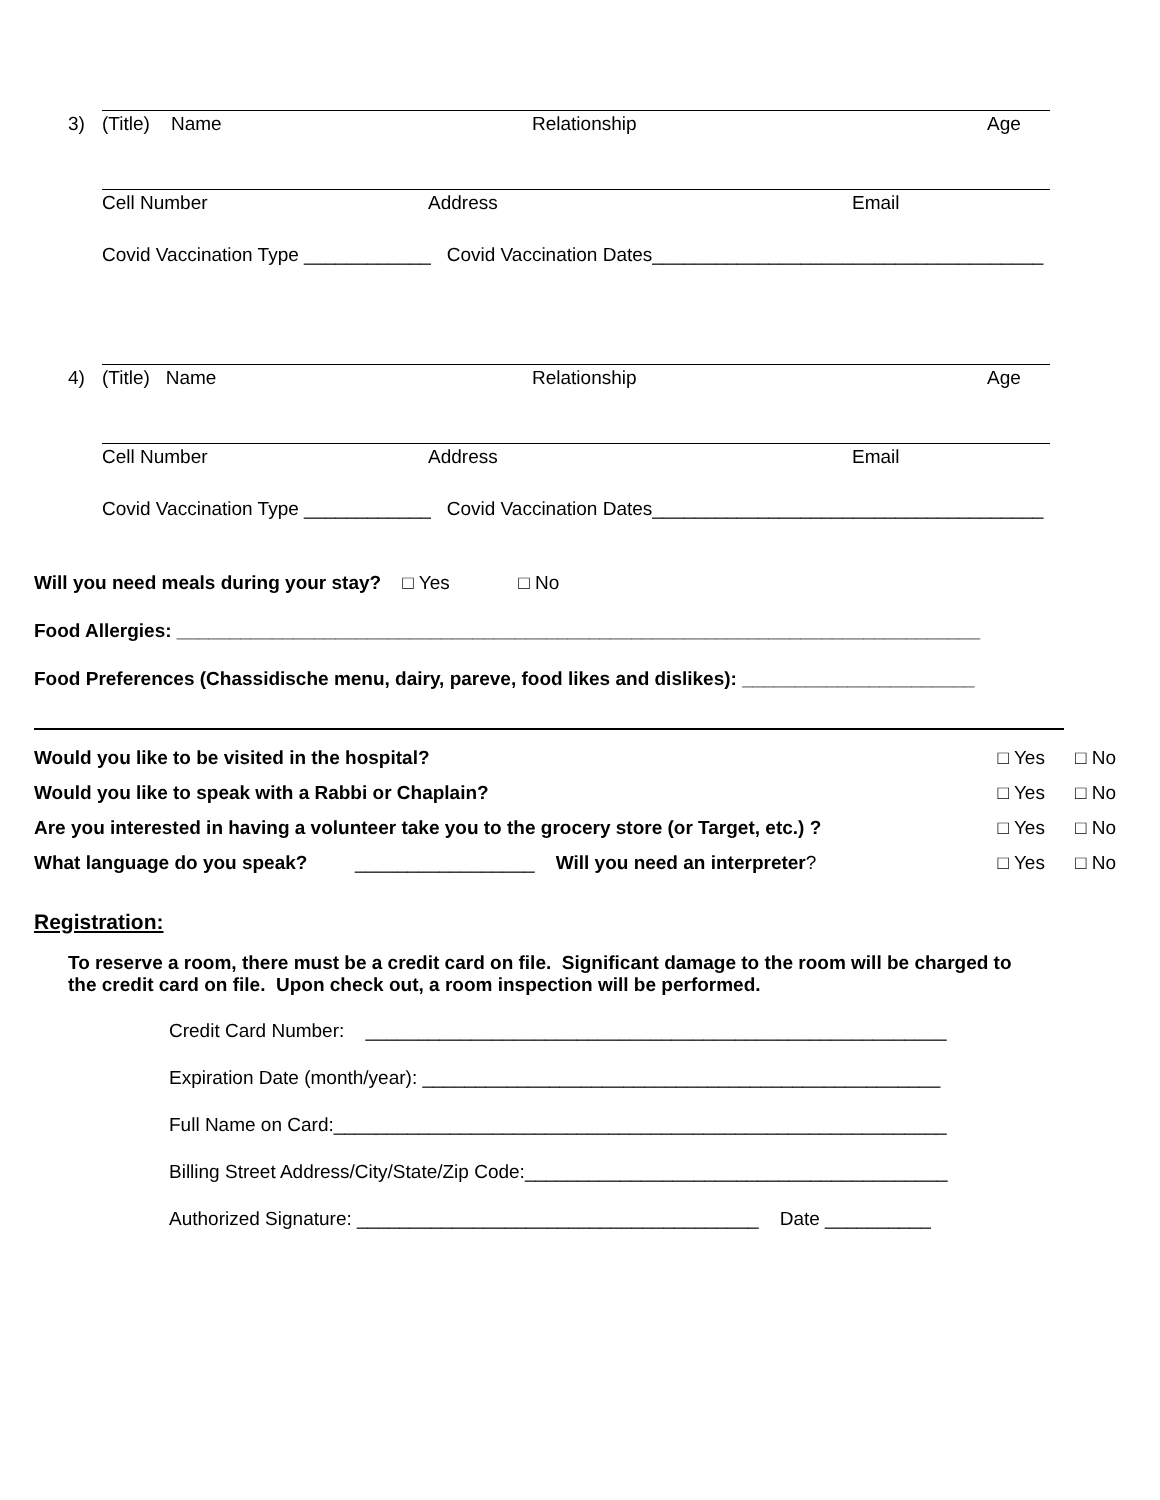3) (Title) Name Relationship Age
Cell Number Address Email
Covid Vaccination Type ____________ Covid Vaccination Dates_____________________________________
4) (Title) Name Relationship Age
Cell Number Address Email
Covid Vaccination Type ____________ Covid Vaccination Dates_____________________________________
Will you need meals during your stay? □ Yes □ No
Food Allergies: ____________________________________________________________________________
Food Preferences (Chassidische menu, dairy, pareve, food likes and dislikes): ______________________
Would you like to be visited in the hospital? □ Yes □ No
Would you like to speak with a Rabbi or Chaplain? □ Yes □ No
Are you interested in having a volunteer take you to the grocery store (or Target, etc.) ? □ Yes □ No
What language do you speak? _________________ Will you need an interpreter? □ Yes □ No
Registration:
To reserve a room, there must be a credit card on file. Significant damage to the room will be charged to the credit card on file. Upon check out, a room inspection will be performed.
Credit Card Number: _______________________________________________________
Expiration Date (month/year): _________________________________________________
Full Name on Card:__________________________________________________________
Billing Street Address/City/State/Zip Code:________________________________________
Authorized Signature: ______________________________________ Date __________